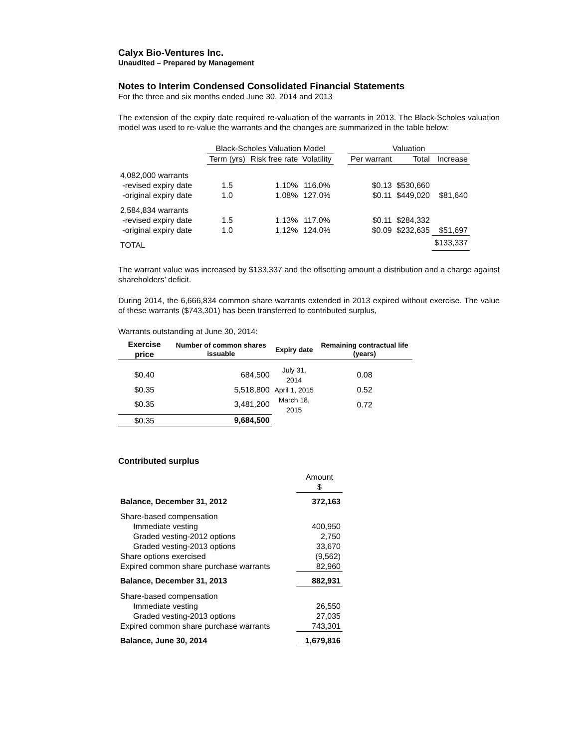Calyx Bio-Ventures Inc.
Unaudited – Prepared by Management
Notes to Interim Condensed Consolidated Financial Statements
For the three and six months ended June 30, 2014 and 2013
The extension of the expiry date required re-valuation of the warrants in 2013. The Black-Scholes valuation model was used to re-value the warrants and the changes are summarized in the table below:
| | Black-Scholes Valuation Model | | | | Valuation | | |
| --- | --- | --- | --- | --- | --- | --- | --- |
| | Term (yrs) | Risk free rate | Volatility | | Per warrant | Total | Increase |
| 4,082,000 warrants | | | | | | | |
| -revised expiry date | 1.5 | 1.10% | 116.0% | | $0.13 | $530,660 | |
| -original expiry date | 1.0 | 1.08% | 127.0% | | $0.11 | $449,020 | $81,640 |
| 2,584,834 warrants | | | | | | | |
| -revised expiry date | 1.5 | 1.13% | 117.0% | | $0.11 | $284,332 | |
| -original expiry date | 1.0 | 1.12% | 124.0% | | $0.09 | $232,635 | $51,697 |
| TOTAL | | | | | | | $133,337 |
The warrant value was increased by $133,337 and the offsetting amount a distribution and a charge against shareholders’ deficit.
During 2014, the 6,666,834 common share warrants extended in 2013 expired without exercise. The value of these warrants ($743,301) has been transferred to contributed surplus,
Warrants outstanding at June 30, 2014:
| Exercise price | Number of common shares issuable | Expiry date | Remaining contractual life (years) |
| --- | --- | --- | --- |
| $0.40 | 684,500 | July 31, 2014 | 0.08 |
| $0.35 | 5,518,800 | April 1, 2015 | 0.52 |
| $0.35 | 3,481,200 | March 18, 2015 | 0.72 |
| $0.35 | 9,684,500 | | |
Contributed surplus
| | Amount $ |
| Balance, December 31, 2012 | 372,163 |
| Share-based compensation | |
| Immediate vesting | 400,950 |
| Graded vesting-2012 options | 2,750 |
| Graded vesting-2013 options | 33,670 |
| Share options exercised | (9,562) |
| Expired common share purchase warrants | 82,960 |
| Balance, December 31, 2013 | 882,931 |
| Share-based compensation | |
| Immediate vesting | 26,550 |
| Graded vesting-2013 options | 27,035 |
| Expired common share purchase warrants | 743,301 |
| Balance, June 30, 2014 | 1,679,816 |